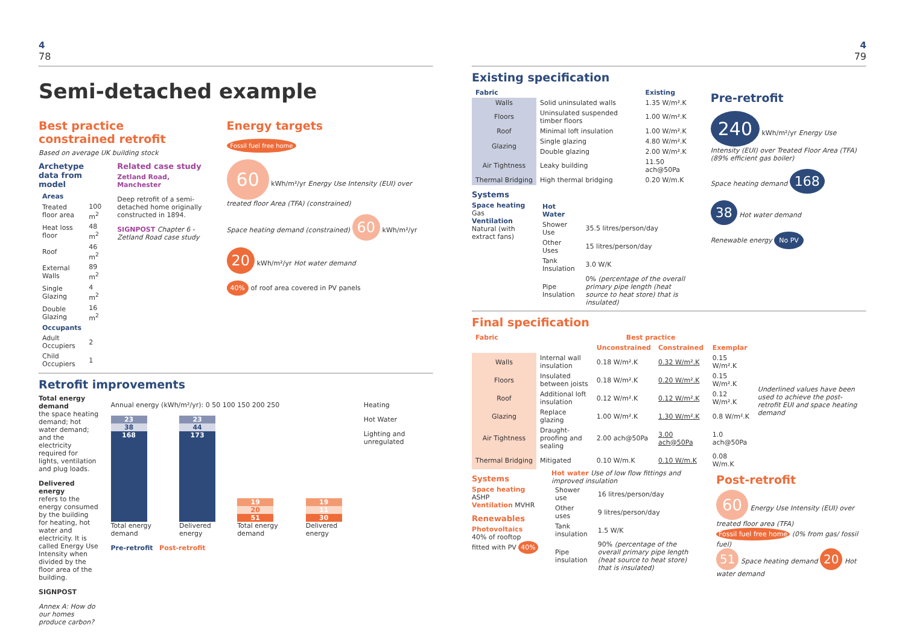4
78
Semi-detached example
Best practice
constrained retrofit
Based on average UK building stock
Archetype data from model
| Areas | |
| Treated floor area | 100 m<sup>2</sup> |
| Heat loss floor | 48 m<sup>2</sup> |
| Roof | 46 m<sup>2</sup> |
| External Walls | 89 m<sup>2</sup> |
| Single Glazing | 4 m<sup>2</sup> |
| Double Glazing | 16 m<sup>2</sup> |
| Occupants | |
| Adult Occupiers | 2 |
| Child Occupiers | 1 |
Related case study
Zetland Road, Manchester
Deep retrofit of a semi-detached home originally constructed in 1894.
SIGNPOST Chapter 6 - Zetland Road case study
Energy targets
Fossil fuel free home
60 kWh/m²/yr Energy Use Intensity (EUI) over treated floor Area (TFA) (constrained)
Space heating demand (constrained) 60 kWh/m²/yr
20 kWh/m²/yr Hot water demand
40% of roof area covered in PV panels
Retrofit improvements
Total energy demand
the space heating demand; hot water demand; and the electricity required for lights, ventilation and plug loads.
Delivered energy
refers to the energy consumed by the building for heating, hot water and electricity. It is called Energy Use Intensity when divided by the floor area of the building.
SIGNPOST
Annex A: How do our homes produce carbon?
Annual energy (kWh/m²/yr): 0 50 100 150 200 250
23
38
168
Total energy demand
23
44
173
Delivered energy
19
20
51
Total energy demand
19
11
30
Delivered energy
Pre-retrofit Post-retrofit
Heating
Hot Water
Lighting and unregulated
4
79
Existing specification
| Fabric | | Existing |
| --- | --- | --- |
| Walls | Solid uninsulated walls | 1.35 W/m².K |
| Floors | Uninsulated suspended timber floors | 1.00 W/m².K |
| Roof | Minimal loft insulation | 1.00 W/m².K |
| Glazing | Single glazing | 4.80 W/m².K |
| | Double glazing | 2.00 W/m².K |
| Air Tightness | Leaky building | 11.50 ach@50Pa |
| Thermal Bridging | High thermal bridging | 0.20 W/m.K |
Systems
Space heating Gas
Ventilation Natural (with extract fans)
| Hot Water | |
| Shower Use | 35.5 litres/person/day |
| Other Uses | 15 litres/person/day |
| Tank Insulation | 3.0 W/K |
| Pipe Insulation | 0% (percentage of the overall primary pipe length (heat source to heat store) that is insulated) |
Pre-retrofit
240 kWh/m²/yr Energy Use Intensity (EUI) over Treated Floor Area (TFA) (89% efficient gas boiler)
Space heating demand 168
38 Hot water demand
Renewable energy No PV
Final specification
| Fabric | | Best practice | | | Underlined values have been used to achieve the post-retrofit EUI and space heating demand |
| | | Unconstrained | Constrained | Exemplar | |
| Walls | Internal wall insulation | 0.18 W/m².K | 0.32 W/m².K | 0.15 W/m².K | |
| Floors | Insulated between joists | 0.18 W/m².K | 0.20 W/m².K | 0.15 W/m².K | |
| Roof | Additional loft insulation | 0.12 W/m².K | 0.12 W/m².K | 0.12 W/m².K | |
| Glazing | Replace glazing | 1.00 W/m².K | 1.30 W/m².K | 0.8 W/m².K | |
| Air Tightness | Draught-proofing and sealing | 2.00 ach@50Pa | 3.00 ach@50Pa | 1.0 ach@50Pa | |
| Thermal Bridging | Mitigated | 0.10 W/m.K | 0.10 W/m.K | 0.08 W/m.K | |
Systems
Space heating ASHP
Ventilation MVHR
Renewables
Photovoltaics 40% of rooftop fitted with PV 40%
Hot water Use of low flow fittings and improved insulation
| Shower use | 16 litres/person/day |
| Other uses | 9 litres/person/day |
| Tank insulation | 1.5 W/K |
| Pipe insulation | 90% (percentage of the overall primary pipe length (heat source to heat store) that is insulated) |
Post-retrofit
60 Energy Use Intensity (EUI) over treated floor area (TFA) Fossil fuel free home (0% from gas/ fossil fuel)
51 Space heating demand 20 Hot water demand